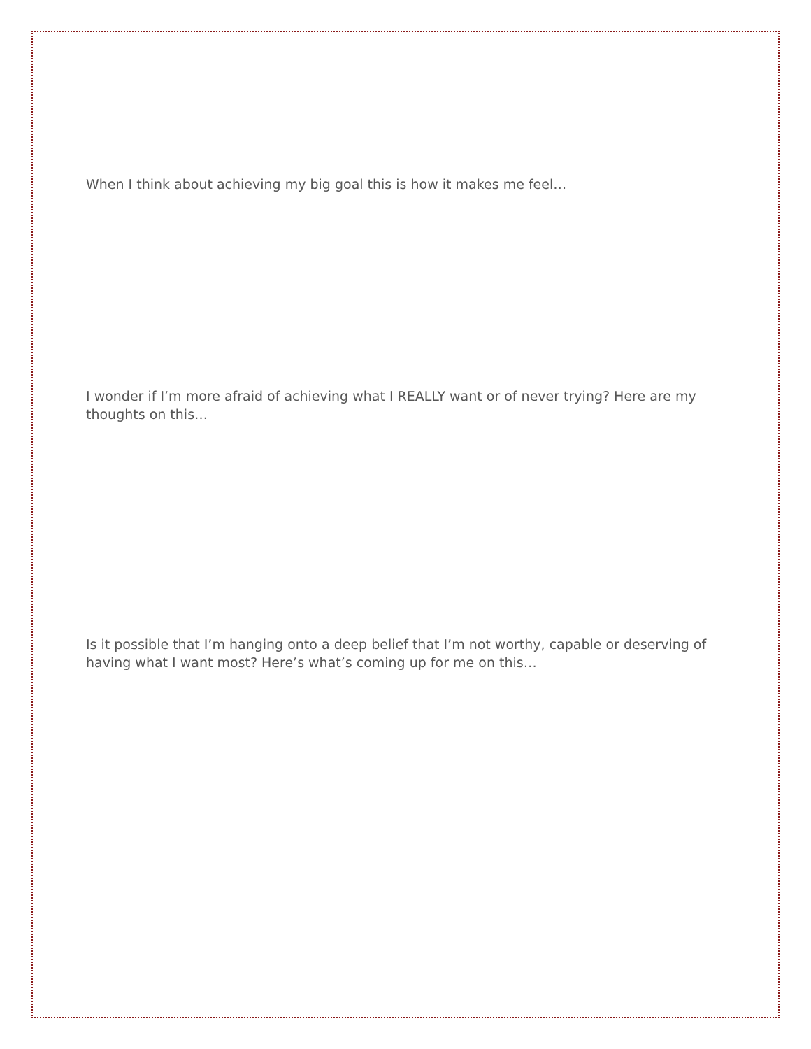When I think about achieving my big goal this is how it makes me feel…
I wonder if I’m more afraid of achieving what I REALLY want or of never trying? Here are my thoughts on this…
Is it possible that I’m hanging onto a deep belief that I’m not worthy, capable or deserving of having what I want most? Here’s what’s coming up for me on this…